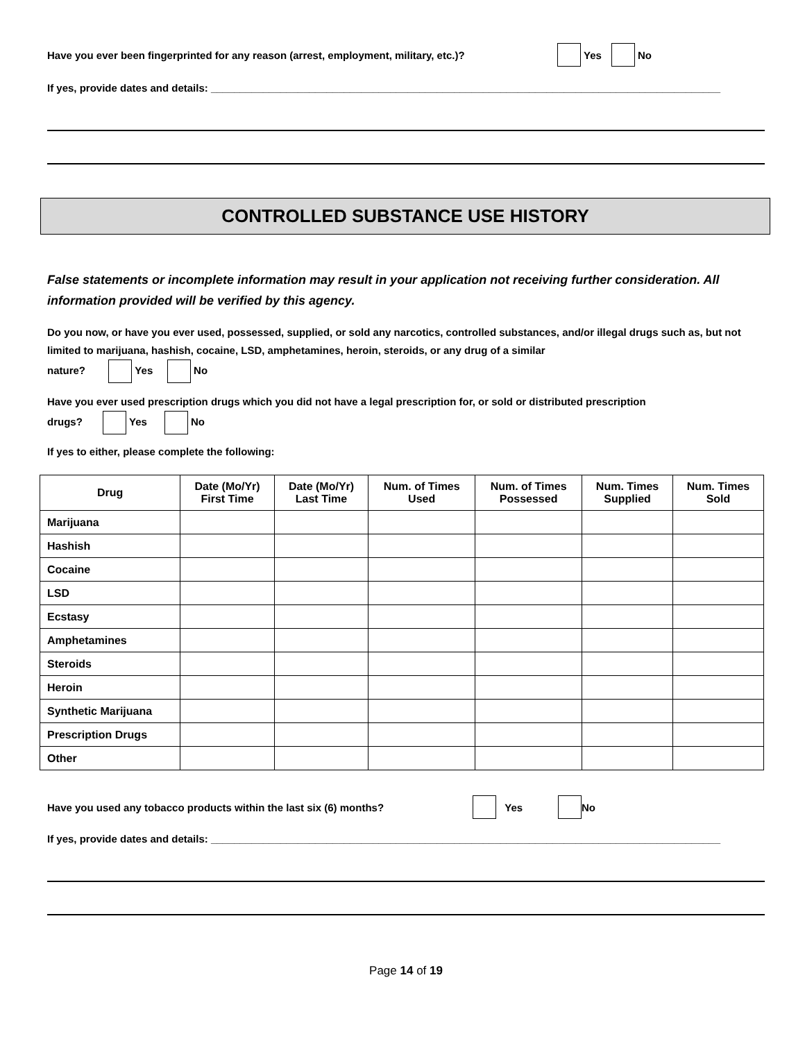Have you ever been fingerprinted for any reason (arrest, employment, military, etc.)? Yes No
If yes, provide dates and details: ________________________________________________________________________________________
CONTROLLED SUBSTANCE USE HISTORY
False statements or incomplete information may result in your application not receiving further consideration. All information provided will be verified by this agency.
Do you now, or have you ever used, possessed, supplied, or sold any narcotics, controlled substances, and/or illegal drugs such as, but not limited to marijuana, hashish, cocaine, LSD, amphetamines, heroin, steroids, or any drug of a similar
nature? Yes No
Have you ever used prescription drugs which you did not have a legal prescription for, or sold or distributed prescription
drugs? Yes No
If yes to either, please complete the following:
| Drug | Date (Mo/Yr) First Time | Date (Mo/Yr) Last Time | Num. of Times Used | Num. of Times Possessed | Num. Times Supplied | Num. Times Sold |
| --- | --- | --- | --- | --- | --- | --- |
| Marijuana | | | | | | |
| Hashish | | | | | | |
| Cocaine | | | | | | |
| LSD | | | | | | |
| Ecstasy | | | | | | |
| Amphetamines | | | | | | |
| Steroids | | | | | | |
| Heroin | | | | | | |
| Synthetic Marijuana | | | | | | |
| Prescription Drugs | | | | | | |
| Other | | | | | | |
Have you used any tobacco products within the last six (6) months? Yes No
If yes, provide dates and details: ________________________________________________________________________________________
Page 14 of 19